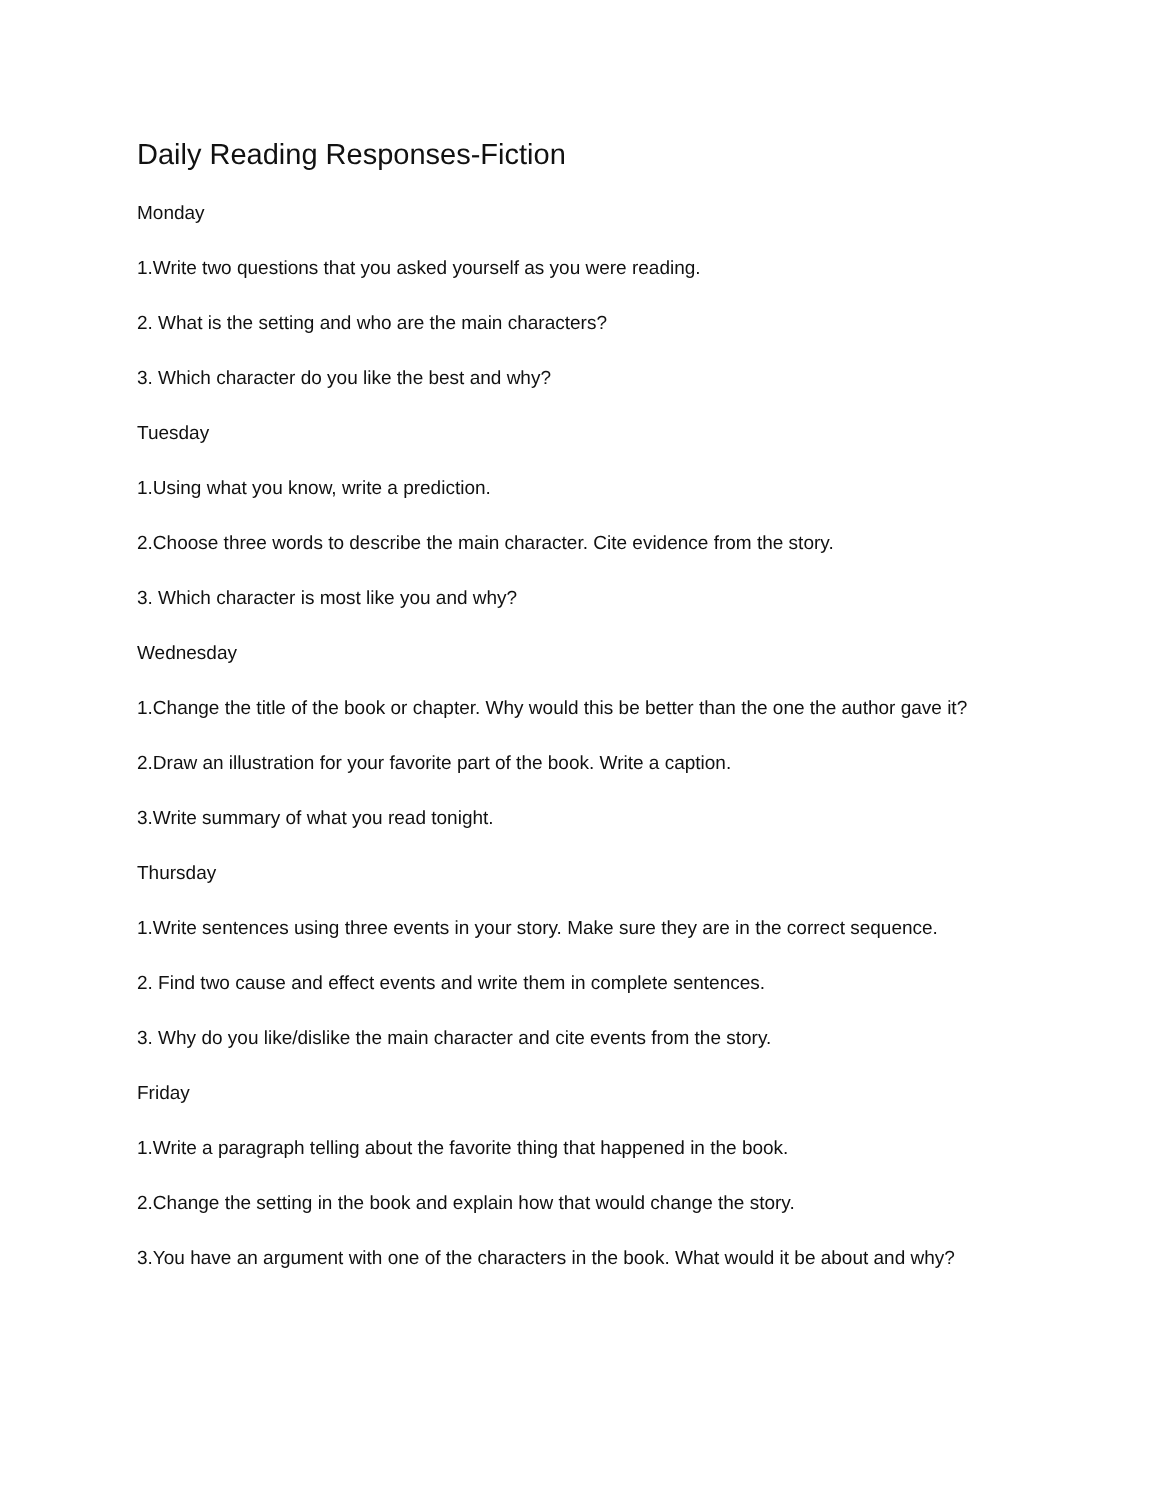Daily Reading Responses-Fiction
Monday
1.Write two questions that you asked yourself as you were reading.
2. What is the setting and who are the main characters?
3. Which character do you like the best and why?
Tuesday
1.Using what you know, write a prediction.
2.Choose three words to describe the main character. Cite evidence from the story.
3. Which character is most like you and why?
Wednesday
1.Change the title of the book or chapter. Why would this be better than the one the author gave it?
2.Draw an illustration for your favorite part of the book. Write a caption.
3.Write summary of what you read tonight.
Thursday
1.Write sentences using three events in your story. Make sure they are in the correct sequence.
2. Find two cause and effect events and write them in complete sentences.
3. Why do you like/dislike the main character and cite events from the story.
Friday
1.Write a paragraph telling about the favorite thing that happened in the book.
2.Change the setting in the book and explain how that would change the story.
3.You have an argument with one of the characters in the book. What would it be about and why?